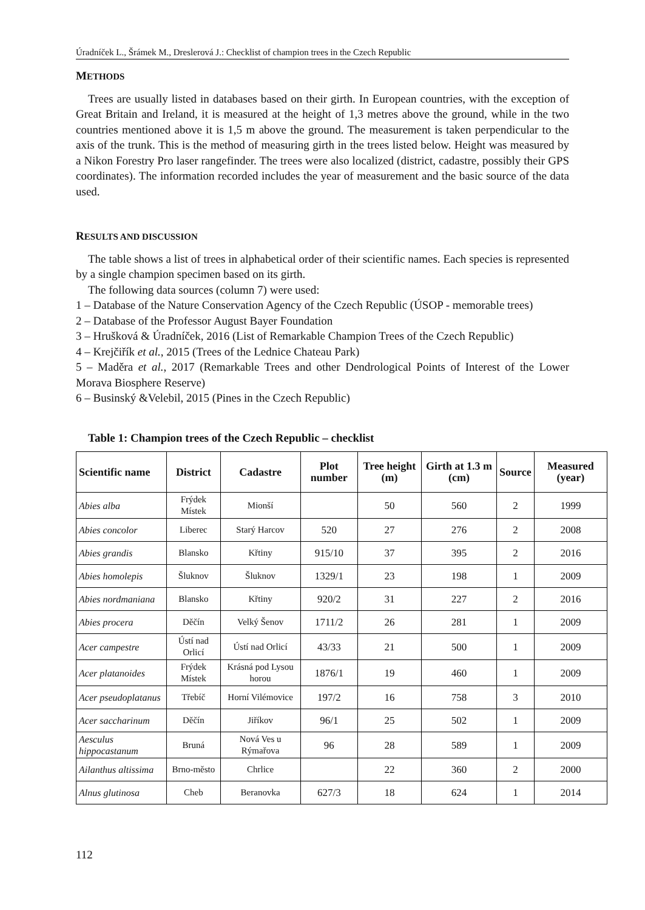Úradníček L., Šrámek M., Dreslerová J.: Checklist of champion trees in the Czech Republic
METHODS
Trees are usually listed in databases based on their girth. In European countries, with the exception of Great Britain and Ireland, it is measured at the height of 1,3 metres above the ground, while in the two countries mentioned above it is 1,5 m above the ground. The measurement is taken perpendicular to the axis of the trunk. This is the method of measuring girth in the trees listed below. Height was measured by a Nikon Forestry Pro laser rangefinder. The trees were also localized (district, cadastre, possibly their GPS coordinates). The information recorded includes the year of measurement and the basic source of the data used.
RESULTS AND DISCUSSION
The table shows a list of trees in alphabetical order of their scientific names. Each species is represented by a single champion specimen based on its girth.
The following data sources (column 7) were used:
1 – Database of the Nature Conservation Agency of the Czech Republic (ÚSOP - memorable trees)
2 – Database of the Professor August Bayer Foundation
3 – Hrušková & Úradníček, 2016 (List of Remarkable Champion Trees of the Czech Republic)
4 – Krejčiřík et al., 2015 (Trees of the Lednice Chateau Park)
5 – Maděra et al., 2017 (Remarkable Trees and other Dendrological Points of Interest of the Lower Morava Biosphere Reserve)
6 – Businský &Velebil, 2015 (Pines in the Czech Republic)
Table 1: Champion trees of the Czech Republic – checklist
| Scientific name | District | Cadastre | Plot number | Tree height (m) | Girth at 1.3 m (cm) | Source | Measured (year) |
| --- | --- | --- | --- | --- | --- | --- | --- |
| Abies alba | Frýdek Místek | Mionší | | 50 | 560 | 2 | 1999 |
| Abies concolor | Liberec | Starý Harcov | 520 | 27 | 276 | 2 | 2008 |
| Abies grandis | Blansko | Křtiny | 915/10 | 37 | 395 | 2 | 2016 |
| Abies homolepis | Šluknov | Šluknov | 1329/1 | 23 | 198 | 1 | 2009 |
| Abies nordmaniana | Blansko | Křtiny | 920/2 | 31 | 227 | 2 | 2016 |
| Abies procera | Děčín | Velký Šenov | 1711/2 | 26 | 281 | 1 | 2009 |
| Acer campestre | Ústí nad Orlicí | Ústí nad Orlicí | 43/33 | 21 | 500 | 1 | 2009 |
| Acer platanoides | Frýdek Místek | Krásná pod Lysou horou | 1876/1 | 19 | 460 | 1 | 2009 |
| Acer pseudoplatanus | Třebíč | Horní Vilémovice | 197/2 | 16 | 758 | 3 | 2010 |
| Acer saccharinum | Děčín | Jiříkov | 96/1 | 25 | 502 | 1 | 2009 |
| Aesculus hippocastanum | Bruná | Nová Ves u Rýmařova | 96 | 28 | 589 | 1 | 2009 |
| Ailanthus altissima | Brno-město | Chrlice | | 22 | 360 | 2 | 2000 |
| Alnus glutinosa | Cheb | Beranovka | 627/3 | 18 | 624 | 1 | 2014 |
112